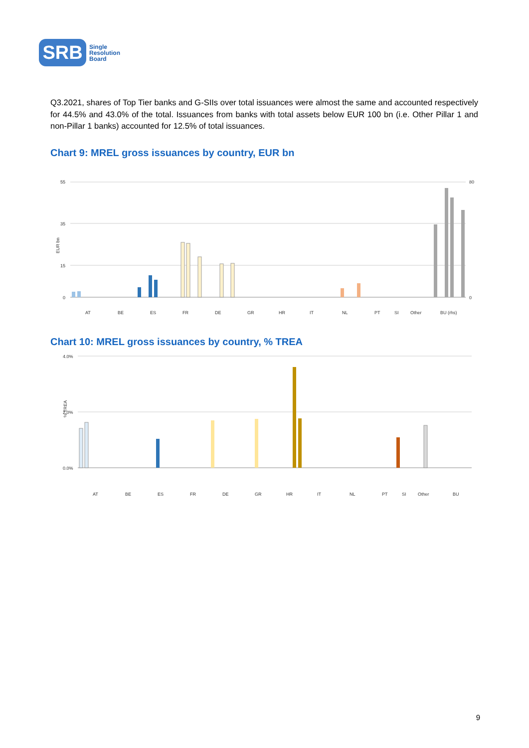SRB
Single
Resolution
Board
Q3.2021, shares of Top Tier banks and G-SIIs over total issuances were almost the same and accounted respectively for 44.5% and 43.0% of the total. Issuances from banks with total assets below EUR 100 bn (i.e. Other Pillar 1 and non-Pillar 1 banks) accounted for 12.5% of total issuances.
Chart 9: MREL gross issuances by country, EUR bn
55
35
15
0
80
0
EUR bn
AT
BE
ES
FR
DE
GR
HR
IT
NL
PT
SI
Other
BU (rhs)
Chart 10: MREL gross issuances by country, % TREA
4.0%
2.0%
0.0%
% TREA
AT
BE
ES
FR
DE
GR
HR
IT
NL
PT
SI
Other
BU
9